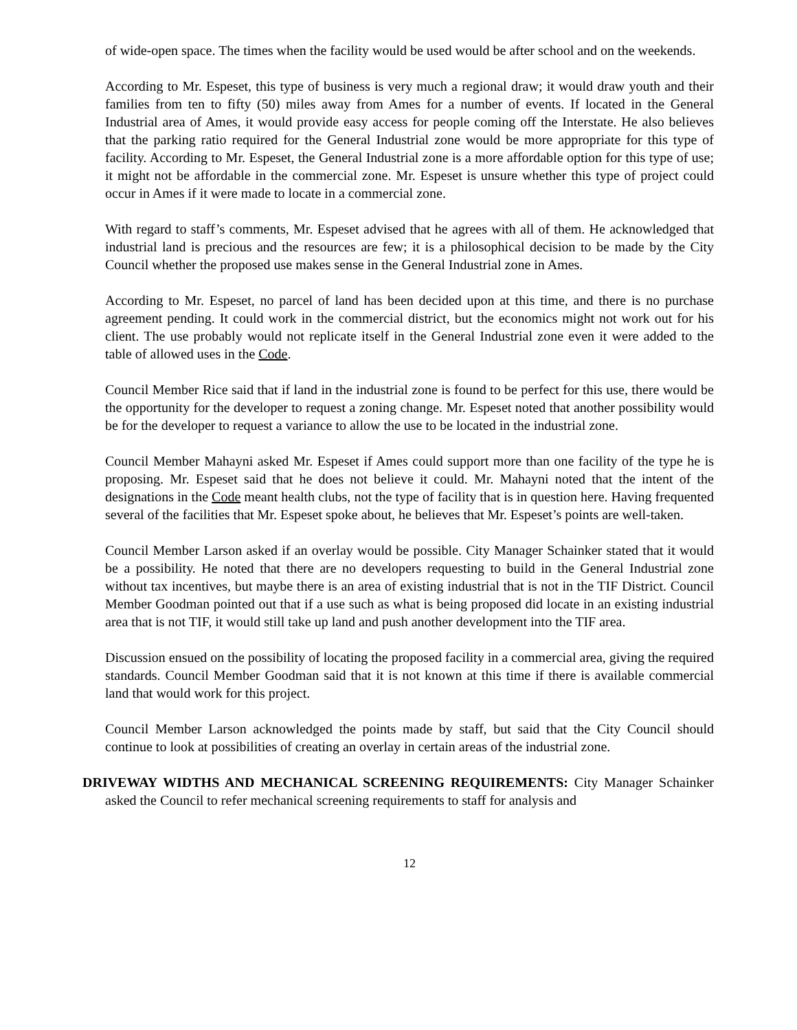of wide-open space. The times when the facility would be used would be after school and on the weekends.
According to Mr. Espeset, this type of business is very much a regional draw; it would draw youth and their families from ten to fifty (50) miles away from Ames for a number of events. If located in the General Industrial area of Ames, it would provide easy access for people coming off the Interstate. He also believes that the parking ratio required for the General Industrial zone would be more appropriate for this type of facility. According to Mr. Espeset, the General Industrial zone is a more affordable option for this type of use; it might not be affordable in the commercial zone. Mr. Espeset is unsure whether this type of project could occur in Ames if it were made to locate in a commercial zone.
With regard to staff’s comments, Mr. Espeset advised that he agrees with all of them. He acknowledged that industrial land is precious and the resources are few; it is a philosophical decision to be made by the City Council whether the proposed use makes sense in the General Industrial zone in Ames.
According to Mr. Espeset, no parcel of land has been decided upon at this time, and there is no purchase agreement pending. It could work in the commercial district, but the economics might not work out for his client. The use probably would not replicate itself in the General Industrial zone even it were added to the table of allowed uses in the Code.
Council Member Rice said that if land in the industrial zone is found to be perfect for this use, there would be the opportunity for the developer to request a zoning change. Mr. Espeset noted that another possibility would be for the developer to request a variance to allow the use to be located in the industrial zone.
Council Member Mahayni asked Mr. Espeset if Ames could support more than one facility of the type he is proposing. Mr. Espeset said that he does not believe it could. Mr. Mahayni noted that the intent of the designations in the Code meant health clubs, not the type of facility that is in question here. Having frequented several of the facilities that Mr. Espeset spoke about, he believes that Mr. Espeset’s points are well-taken.
Council Member Larson asked if an overlay would be possible. City Manager Schainker stated that it would be a possibility. He noted that there are no developers requesting to build in the General Industrial zone without tax incentives, but maybe there is an area of existing industrial that is not in the TIF District. Council Member Goodman pointed out that if a use such as what is being proposed did locate in an existing industrial area that is not TIF, it would still take up land and push another development into the TIF area.
Discussion ensued on the possibility of locating the proposed facility in a commercial area, giving the required standards. Council Member Goodman said that it is not known at this time if there is available commercial land that would work for this project.
Council Member Larson acknowledged the points made by staff, but said that the City Council should continue to look at possibilities of creating an overlay in certain areas of the industrial zone.
DRIVEWAY WIDTHS AND MECHANICAL SCREENING REQUIREMENTS: City Manager Schainker asked the Council to refer mechanical screening requirements to staff for analysis and
12